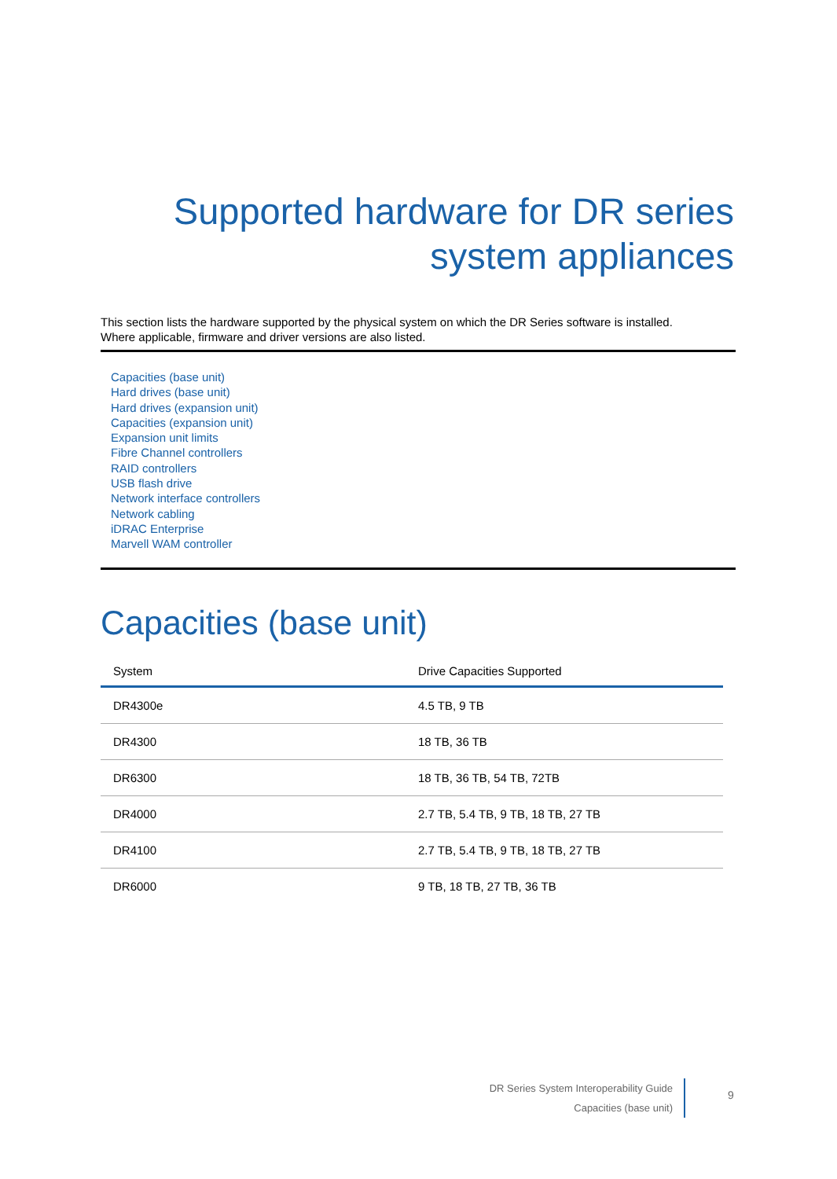Supported hardware for DR series
system appliances
This section lists the hardware supported by the physical system on which the DR Series software is installed.
Where applicable, firmware and driver versions are also listed.
Capacities (base unit)
Hard drives (base unit)
Hard drives (expansion unit)
Capacities (expansion unit)
Expansion unit limits
Fibre Channel controllers
RAID controllers
USB flash drive
Network interface controllers
Network cabling
iDRAC Enterprise
Marvell WAM controller
Capacities (base unit)
| System | Drive Capacities Supported |
| --- | --- |
| DR4300e | 4.5 TB, 9 TB |
| DR4300 | 18 TB, 36 TB |
| DR6300 | 18 TB, 36 TB, 54 TB, 72TB |
| DR4000 | 2.7 TB, 5.4 TB, 9 TB, 18 TB, 27 TB |
| DR4100 | 2.7 TB, 5.4 TB, 9 TB, 18 TB, 27 TB |
| DR6000 | 9 TB, 18 TB, 27 TB, 36 TB |
DR Series System Interoperability Guide
Capacities (base unit)
9